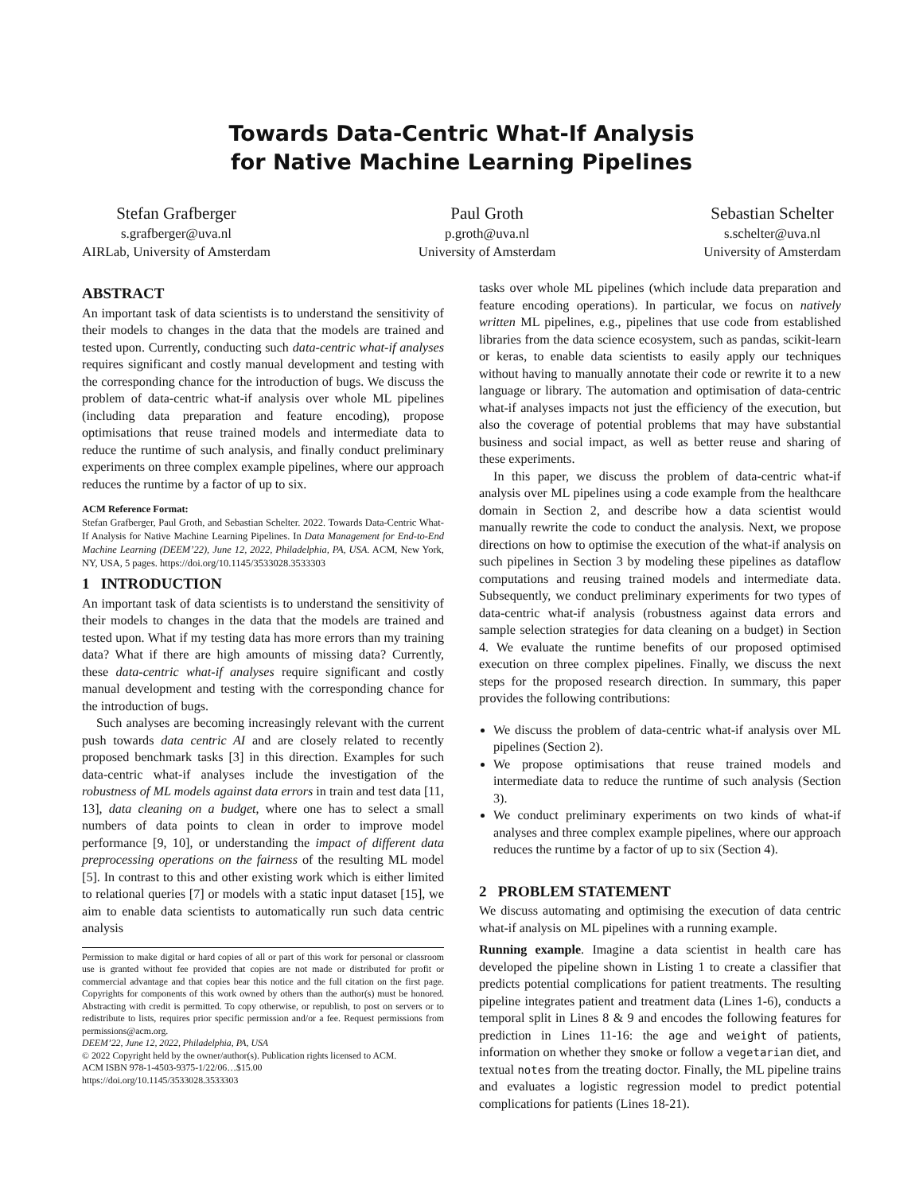Towards Data-Centric What-If Analysis
for Native Machine Learning Pipelines
Stefan Grafberger
s.grafberger@uva.nl
AIRLab, University of Amsterdam
Paul Groth
p.groth@uva.nl
University of Amsterdam
Sebastian Schelter
s.schelter@uva.nl
University of Amsterdam
ABSTRACT
An important task of data scientists is to understand the sensitivity of their models to changes in the data that the models are trained and tested upon. Currently, conducting such data-centric what-if analyses requires significant and costly manual development and testing with the corresponding chance for the introduction of bugs. We discuss the problem of data-centric what-if analysis over whole ML pipelines (including data preparation and feature encoding), propose optimisations that reuse trained models and intermediate data to reduce the runtime of such analysis, and finally conduct preliminary experiments on three complex example pipelines, where our approach reduces the runtime by a factor of up to six.
ACM Reference Format:
Stefan Grafberger, Paul Groth, and Sebastian Schelter. 2022. Towards Data-Centric What-If Analysis for Native Machine Learning Pipelines. In Data Management for End-to-End Machine Learning (DEEM’22), June 12, 2022, Philadelphia, PA, USA. ACM, New York, NY, USA, 5 pages. https://doi.org/10.1145/3533028.3533303
1 INTRODUCTION
An important task of data scientists is to understand the sensitivity of their models to changes in the data that the models are trained and tested upon. What if my testing data has more errors than my training data? What if there are high amounts of missing data? Currently, these data-centric what-if analyses require significant and costly manual development and testing with the corresponding chance for the introduction of bugs.
Such analyses are becoming increasingly relevant with the current push towards data centric AI and are closely related to recently proposed benchmark tasks [3] in this direction. Examples for such data-centric what-if analyses include the investigation of the robustness of ML models against data errors in train and test data [11, 13], data cleaning on a budget, where one has to select a small numbers of data points to clean in order to improve model performance [9, 10], or understanding the impact of different data preprocessing operations on the fairness of the resulting ML model [5]. In contrast to this and other existing work which is either limited to relational queries [7] or models with a static input dataset [15], we aim to enable data scientists to automatically run such data centric analysis
Permission to make digital or hard copies of all or part of this work for personal or classroom use is granted without fee provided that copies are not made or distributed for profit or commercial advantage and that copies bear this notice and the full citation on the first page. Copyrights for components of this work owned by others than the author(s) must be honored. Abstracting with credit is permitted. To copy otherwise, or republish, to post on servers or to redistribute to lists, requires prior specific permission and/or a fee. Request permissions from permissions@acm.org.
DEEM’22, June 12, 2022, Philadelphia, PA, USA
© 2022 Copyright held by the owner/author(s). Publication rights licensed to ACM.
ACM ISBN 978-1-4503-9375-1/22/06…$15.00
https://doi.org/10.1145/3533028.3533303
tasks over whole ML pipelines (which include data preparation and feature encoding operations). In particular, we focus on natively written ML pipelines, e.g., pipelines that use code from established libraries from the data science ecosystem, such as pandas, scikit-learn or keras, to enable data scientists to easily apply our techniques without having to manually annotate their code or rewrite it to a new language or library. The automation and optimisation of data-centric what-if analyses impacts not just the efficiency of the execution, but also the coverage of potential problems that may have substantial business and social impact, as well as better reuse and sharing of these experiments.
In this paper, we discuss the problem of data-centric what-if analysis over ML pipelines using a code example from the healthcare domain in Section 2, and describe how a data scientist would manually rewrite the code to conduct the analysis. Next, we propose directions on how to optimise the execution of the what-if analysis on such pipelines in Section 3 by modeling these pipelines as dataflow computations and reusing trained models and intermediate data. Subsequently, we conduct preliminary experiments for two types of data-centric what-if analysis (robustness against data errors and sample selection strategies for data cleaning on a budget) in Section 4. We evaluate the runtime benefits of our proposed optimised execution on three complex pipelines. Finally, we discuss the next steps for the proposed research direction. In summary, this paper provides the following contributions:
We discuss the problem of data-centric what-if analysis over ML pipelines (Section 2).
We propose optimisations that reuse trained models and intermediate data to reduce the runtime of such analysis (Section 3).
We conduct preliminary experiments on two kinds of what-if analyses and three complex example pipelines, where our approach reduces the runtime by a factor of up to six (Section 4).
2 PROBLEM STATEMENT
We discuss automating and optimising the execution of data centric what-if analysis on ML pipelines with a running example.
Running example. Imagine a data scientist in health care has developed the pipeline shown in Listing 1 to create a classifier that predicts potential complications for patient treatments. The resulting pipeline integrates patient and treatment data (Lines 1-6), conducts a temporal split in Lines 8 & 9 and encodes the following features for prediction in Lines 11-16: the age and weight of patients, information on whether they smoke or follow a vegetarian diet, and textual notes from the treating doctor. Finally, the ML pipeline trains and evaluates a logistic regression model to predict potential complications for patients (Lines 18-21).